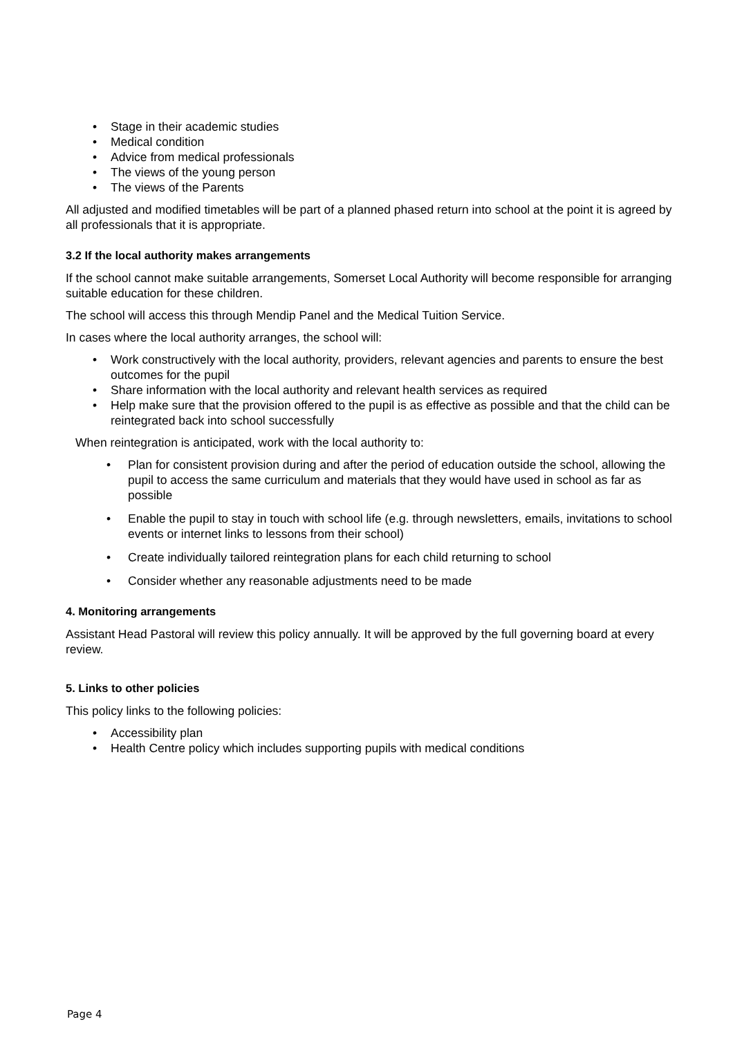Stage in their academic studies
Medical condition
Advice from medical professionals
The views of the young person
The views of the Parents
All adjusted and modified timetables will be part of a planned phased return into school at the point it is agreed by all professionals that it is appropriate.
3.2 If the local authority makes arrangements
If the school cannot make suitable arrangements, Somerset Local Authority will become responsible for arranging suitable education for these children.
The school will access this through Mendip Panel and the Medical Tuition Service.
In cases where the local authority arranges, the school will:
Work constructively with the local authority, providers, relevant agencies and parents to ensure the best outcomes for the pupil
Share information with the local authority and relevant health services as required
Help make sure that the provision offered to the pupil is as effective as possible and that the child can be reintegrated back into school successfully
When reintegration is anticipated, work with the local authority to:
Plan for consistent provision during and after the period of education outside the school, allowing the pupil to access the same curriculum and materials that they would have used in school as far as possible
Enable the pupil to stay in touch with school life (e.g. through newsletters, emails, invitations to school events or internet links to lessons from their school)
Create individually tailored reintegration plans for each child returning to school
Consider whether any reasonable adjustments need to be made
4. Monitoring arrangements
Assistant Head Pastoral will review this policy annually. It will be approved by the full governing board at every review.
5. Links to other policies
This policy links to the following policies:
Accessibility plan
Health Centre policy which includes supporting pupils with medical conditions
Page 4